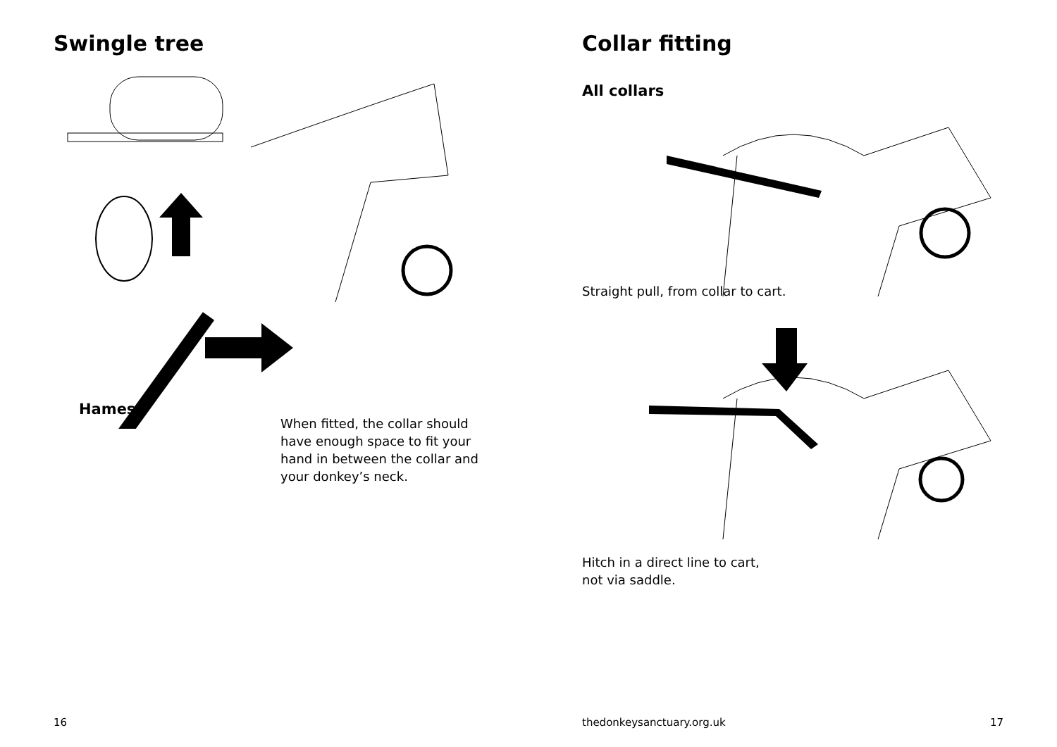Swingle tree
Hames
When fitted, the collar should have enough space to fit your hand in between the collar and your donkey’s neck.
16
Collar fitting
All collars
Straight pull, from collar to cart.
Hitch in a direct line to cart,
not via saddle.
thedonkeysanctuary.org.uk 17